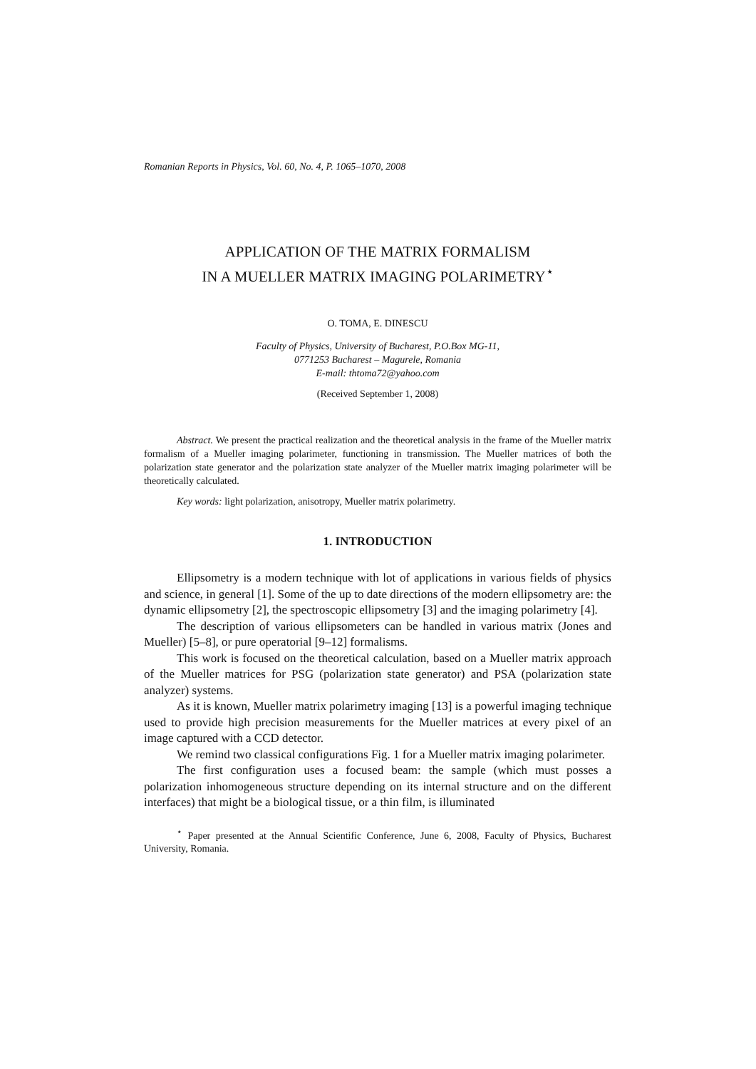Romanian Reports in Physics, Vol. 60, No. 4, P. 1065–1070, 2008
APPLICATION OF THE MATRIX FORMALISM
IN A MUELLER MATRIX IMAGING POLARIMETRY<sup>⋆</sup>
O. TOMA, E. DINESCU
Faculty of Physics, University of Bucharest, P.O.Box MG-11,
0771253 Bucharest – Magurele, Romania
E-mail: thtoma72@yahoo.com
(Received September 1, 2008)
Abstract. We present the practical realization and the theoretical analysis in the frame of the Mueller matrix formalism of a Mueller imaging polarimeter, functioning in transmission. The Mueller matrices of both the polarization state generator and the polarization state analyzer of the Mueller matrix imaging polarimeter will be theoretically calculated.
Key words: light polarization, anisotropy, Mueller matrix polarimetry.
1. INTRODUCTION
Ellipsometry is a modern technique with lot of applications in various fields of physics and science, in general [1]. Some of the up to date directions of the modern ellipsometry are: the dynamic ellipsometry [2], the spectroscopic ellipsometry [3] and the imaging polarimetry [4].
The description of various ellipsometers can be handled in various matrix (Jones and Mueller) [5–8], or pure operatorial [9–12] formalisms.
This work is focused on the theoretical calculation, based on a Mueller matrix approach of the Mueller matrices for PSG (polarization state generator) and PSA (polarization state analyzer) systems.
As it is known, Mueller matrix polarimetry imaging [13] is a powerful imaging technique used to provide high precision measurements for the Mueller matrices at every pixel of an image captured with a CCD detector.
We remind two classical configurations Fig. 1 for a Mueller matrix imaging polarimeter.
The first configuration uses a focused beam: the sample (which must posses a polarization inhomogeneous structure depending on its internal structure and on the different interfaces) that might be a biological tissue, or a thin film, is illuminated
<sup>⋆</sup> Paper presented at the Annual Scientific Conference, June 6, 2008, Faculty of Physics, Bucharest University, Romania.